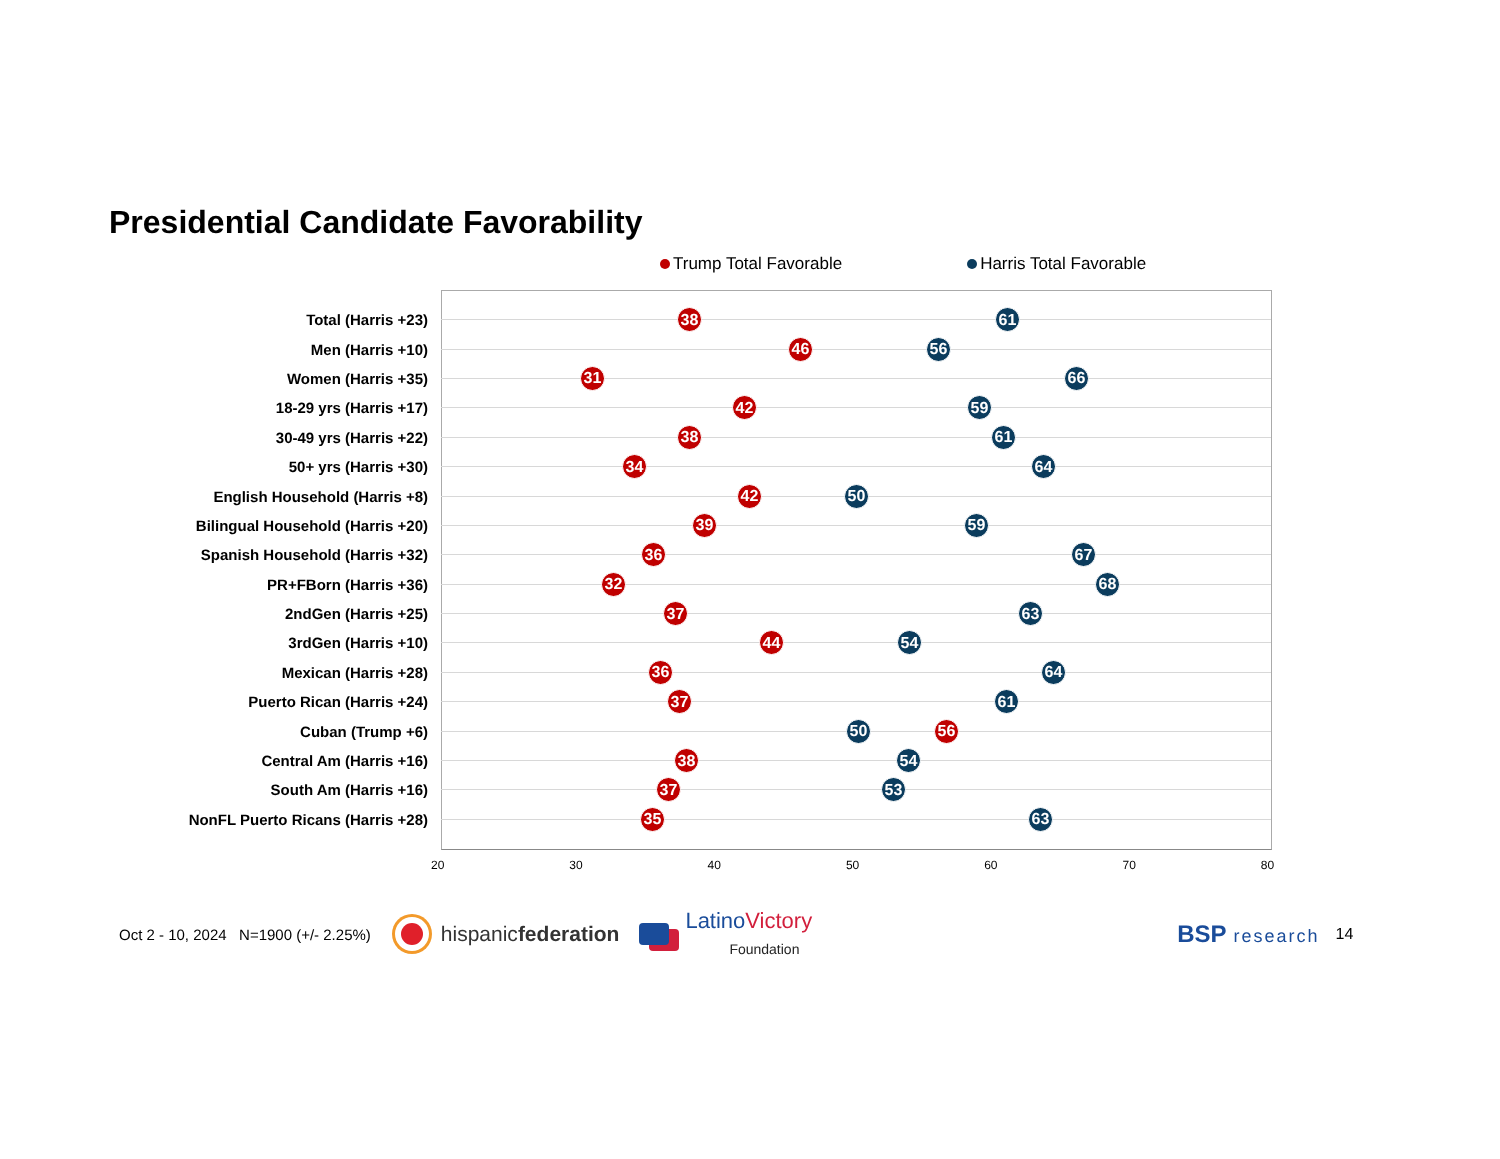Presidential Candidate Favorability
Trump Total Favorable Harris Total Favorable
Total (Harris +23)
38 61
Men (Harris +10)
46 56
Women (Harris +35)
31 66
18-29 yrs (Harris +17)
42 59
30-49 yrs (Harris +22)
38 61
50+ yrs (Harris +30)
34 64
English Household (Harris +8)
42 50
Bilingual Household (Harris +20)
39 59
Spanish Household (Harris +32)
36 67
PR+FBorn (Harris +36)
32 68
2ndGen (Harris +25)
37 63
3rdGen (Harris +10)
44 54
Mexican (Harris +28)
36 64
Puerto Rican (Harris +24)
37 61
Cuban (Trump +6)
50 56
Central Am (Harris +16)
38 54
South Am (Harris +16)
37 53
NonFL Puerto Ricans (Harris +28)
35 63
20 30 40 50 60 70 80
Oct 2 - 10, 2024 N=1900 (+/- 2.25%) hispanicfederation LatinoVictory
Foundation BSP research 14